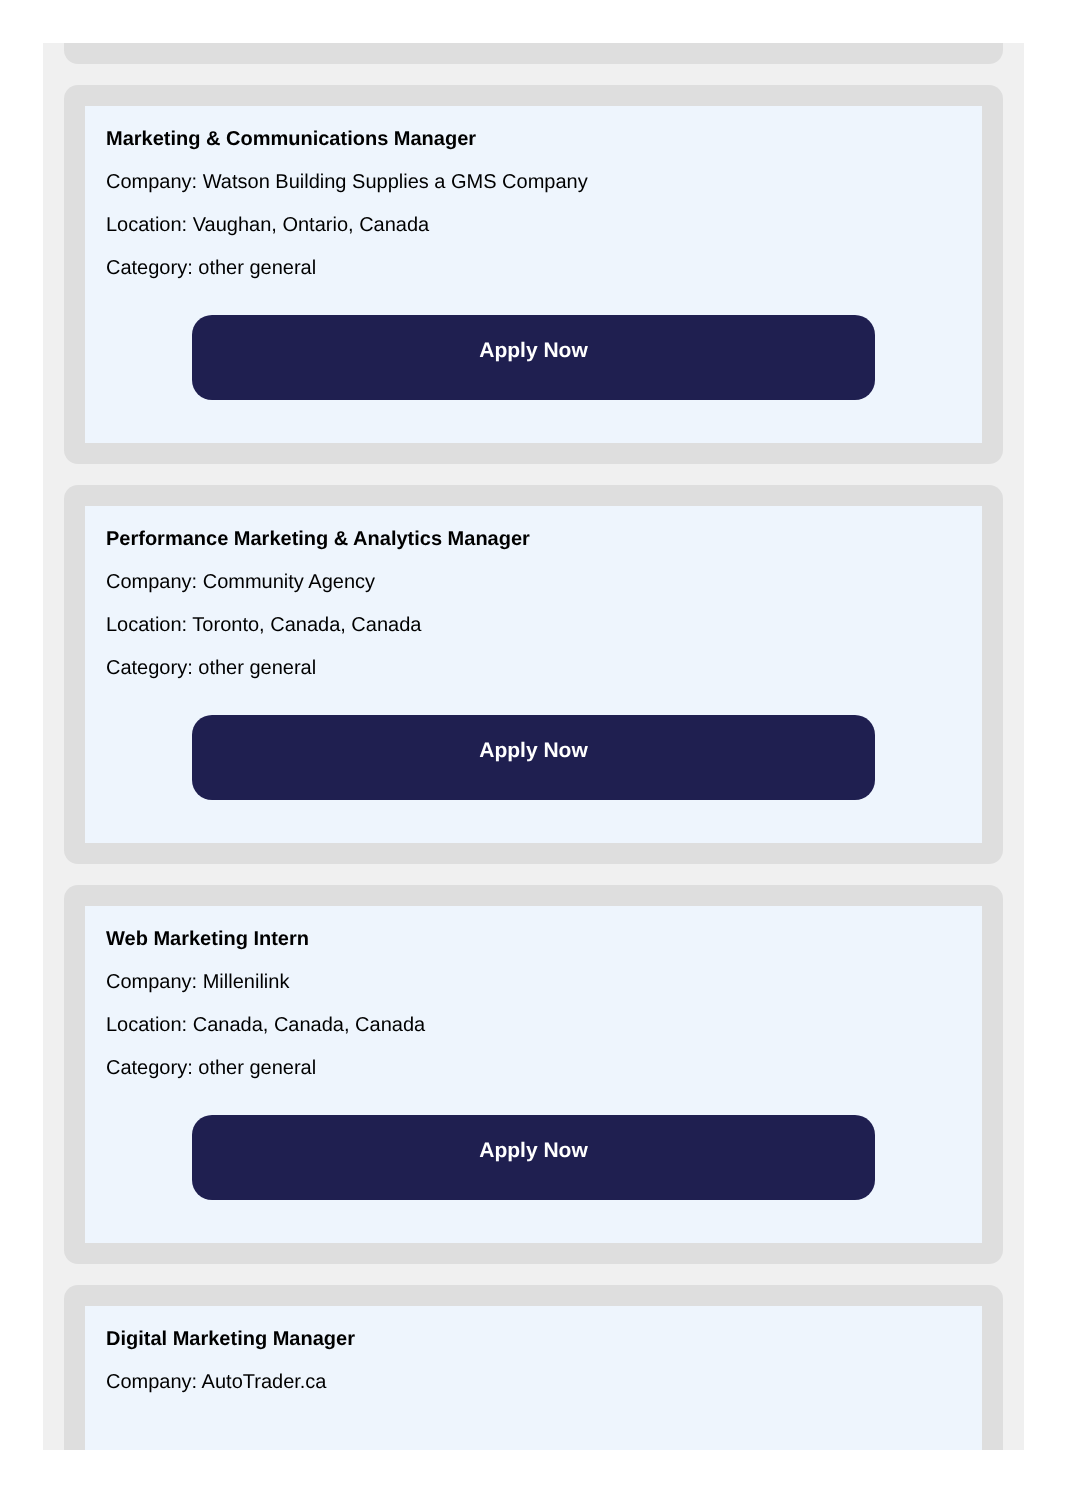Marketing & Communications Manager
Company: Watson Building Supplies a GMS Company
Location: Vaughan, Ontario, Canada
Category: other general
Apply Now
Performance Marketing & Analytics Manager
Company: Community Agency
Location: Toronto, Canada, Canada
Category: other general
Apply Now
Web Marketing Intern
Company: Millenilink
Location: Canada, Canada, Canada
Category: other general
Apply Now
Digital Marketing Manager
Company: AutoTrader.ca